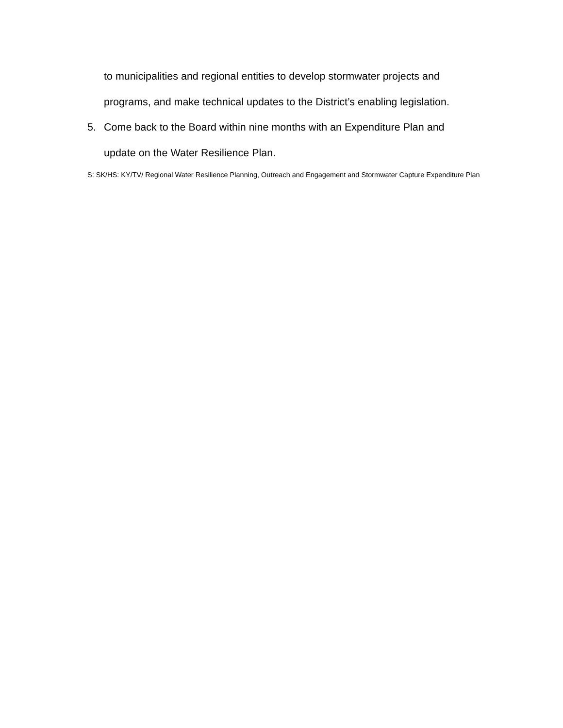to municipalities and regional entities to develop stormwater projects and
programs, and make technical updates to the District’s enabling legislation.
5. Come back to the Board within nine months with an Expenditure Plan and
update on the Water Resilience Plan.
S: SK/HS: KY/TV/ Regional Water Resilience Planning, Outreach and Engagement and Stormwater Capture Expenditure Plan